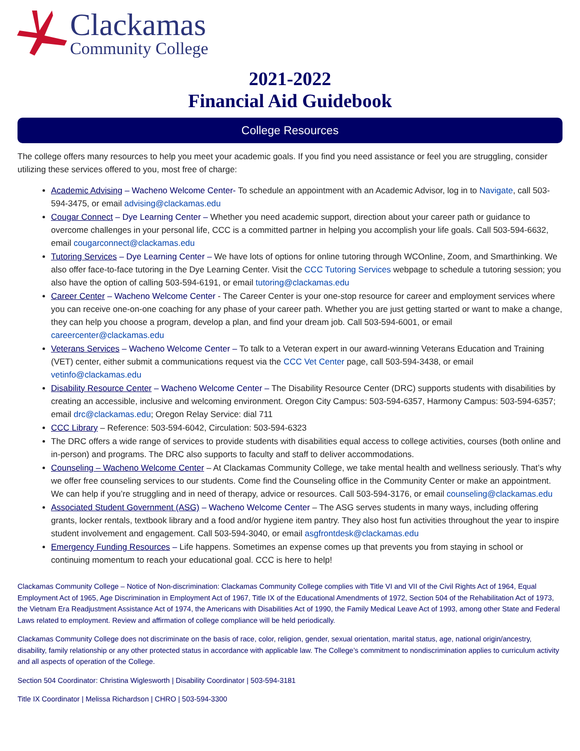Clackamas
Community College
2021-2022
Financial Aid Guidebook
College Resources
The college offers many resources to help you meet your academic goals. If you find you need assistance or feel you are struggling, consider utilizing these services offered to you, most free of charge:
Academic Advising – Wacheno Welcome Center- To schedule an appointment with an Academic Advisor, log in to Navigate, call 503-594-3475, or email advising@clackamas.edu
Cougar Connect – Dye Learning Center – Whether you need academic support, direction about your career path or guidance to overcome challenges in your personal life, CCC is a committed partner in helping you accomplish your life goals. Call 503-594-6632, email cougarconnect@clackamas.edu
Tutoring Services – Dye Learning Center – We have lots of options for online tutoring through WCOnline, Zoom, and Smarthinking. We also offer face-to-face tutoring in the Dye Learning Center. Visit the CCC Tutoring Services webpage to schedule a tutoring session; you also have the option of calling 503-594-6191, or email tutoring@clackamas.edu
Career Center – Wacheno Welcome Center - The Career Center is your one-stop resource for career and employment services where you can receive one-on-one coaching for any phase of your career path. Whether you are just getting started or want to make a change, they can help you choose a program, develop a plan, and find your dream job. Call 503-594-6001, or email careercenter@clackamas.edu
Veterans Services – Wacheno Welcome Center – To talk to a Veteran expert in our award-winning Veterans Education and Training (VET) center, either submit a communications request via the CCC Vet Center page, call 503-594-3438, or email vetinfo@clackamas.edu
Disability Resource Center – Wacheno Welcome Center – The Disability Resource Center (DRC) supports students with disabilities by creating an accessible, inclusive and welcoming environment. Oregon City Campus: 503-594-6357, Harmony Campus: 503-594-6357; email drc@clackamas.edu; Oregon Relay Service: dial 711
CCC Library – Reference: 503-594-6042, Circulation: 503-594-6323
The DRC offers a wide range of services to provide students with disabilities equal access to college activities, courses (both online and in-person) and programs. The DRC also supports to faculty and staff to deliver accommodations.
Counseling – Wacheno Welcome Center – At Clackamas Community College, we take mental health and wellness seriously. That’s why we offer free counseling services to our students. Come find the Counseling office in the Community Center or make an appointment. We can help if you’re struggling and in need of therapy, advice or resources. Call 503-594-3176, or email counseling@clackamas.edu
Associated Student Government (ASG) – Wacheno Welcome Center – The ASG serves students in many ways, including offering grants, locker rentals, textbook library and a food and/or hygiene item pantry. They also host fun activities throughout the year to inspire student involvement and engagement. Call 503-594-3040, or email asgfrontdesk@clackamas.edu
Emergency Funding Resources – Life happens. Sometimes an expense comes up that prevents you from staying in school or continuing momentum to reach your educational goal. CCC is here to help!
Clackamas Community College – Notice of Non-discrimination: Clackamas Community College complies with Title VI and VII of the Civil Rights Act of 1964, Equal Employment Act of 1965, Age Discrimination in Employment Act of 1967, Title IX of the Educational Amendments of 1972, Section 504 of the Rehabilitation Act of 1973, the Vietnam Era Readjustment Assistance Act of 1974, the Americans with Disabilities Act of 1990, the Family Medical Leave Act of 1993, among other State and Federal Laws related to employment. Review and affirmation of college compliance will be held periodically.
Clackamas Community College does not discriminate on the basis of race, color, religion, gender, sexual orientation, marital status, age, national origin/ancestry, disability, family relationship or any other protected status in accordance with applicable law. The College’s commitment to nondiscrimination applies to curriculum activity and all aspects of operation of the College.
Section 504 Coordinator: Christina Wiglesworth | Disability Coordinator | 503-594-3181
Title IX Coordinator | Melissa Richardson | CHRO | 503-594-3300